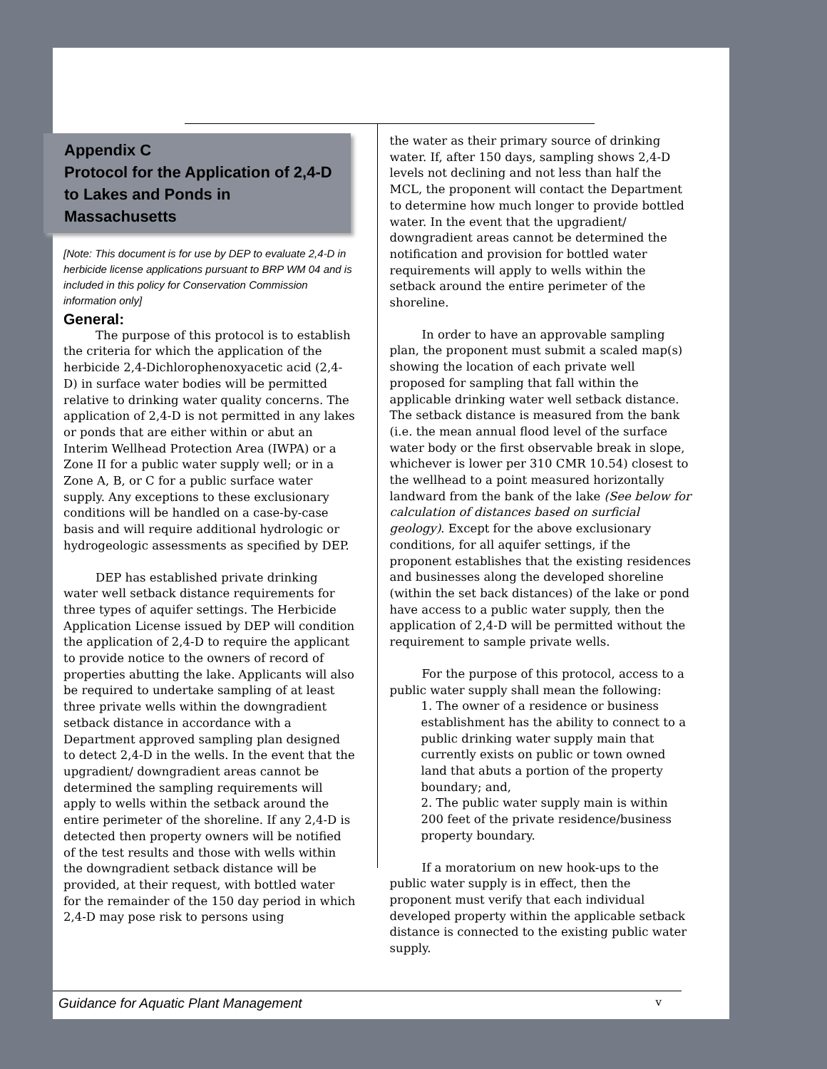Appendix C
Protocol for the Application of 2,4-D to Lakes and Ponds in Massachusetts
[Note: This document is for use by DEP to evaluate 2,4-D in herbicide license applications pursuant to BRP WM 04 and is included in this policy for Conservation Commission information only]
General:
The purpose of this protocol is to establish the criteria for which the application of the herbicide 2,4-Dichlorophenoxyacetic acid (2,4-D) in surface water bodies will be permitted relative to drinking water quality concerns. The application of 2,4-D is not permitted in any lakes or ponds that are either within or abut an Interim Wellhead Protection Area (IWPA) or a Zone II for a public water supply well; or in a Zone A, B, or C for a public surface water supply. Any exceptions to these exclusionary conditions will be handled on a case-by-case basis and will require additional hydrologic or hydrogeologic assessments as specified by DEP.
DEP has established private drinking water well setback distance requirements for three types of aquifer settings. The Herbicide Application License issued by DEP will condition the application of 2,4-D to require the applicant to provide notice to the owners of record of properties abutting the lake. Applicants will also be required to undertake sampling of at least three private wells within the downgradient setback distance in accordance with a Department approved sampling plan designed to detect 2,4-D in the wells. In the event that the upgradient/ downgradient areas cannot be determined the sampling requirements will apply to wells within the setback around the entire perimeter of the shoreline. If any 2,4-D is detected then property owners will be notified of the test results and those with wells within the downgradient setback distance will be provided, at their request, with bottled water for the remainder of the 150 day period in which 2,4-D may pose risk to persons using
the water as their primary source of drinking water. If, after 150 days, sampling shows 2,4-D levels not declining and not less than half the MCL, the proponent will contact the Department to determine how much longer to provide bottled water. In the event that the upgradient/ downgradient areas cannot be determined the notification and provision for bottled water requirements will apply to wells within the setback around the entire perimeter of the shoreline.
In order to have an approvable sampling plan, the proponent must submit a scaled map(s) showing the location of each private well proposed for sampling that fall within the applicable drinking water well setback distance. The setback distance is measured from the bank (i.e. the mean annual flood level of the surface water body or the first observable break in slope, whichever is lower per 310 CMR 10.54) closest to the wellhead to a point measured horizontally landward from the bank of the lake (See below for calculation of distances based on surficial geology). Except for the above exclusionary conditions, for all aquifer settings, if the proponent establishes that the existing residences and businesses along the developed shoreline (within the set back distances) of the lake or pond have access to a public water supply, then the application of 2,4-D will be permitted without the requirement to sample private wells.
For the purpose of this protocol, access to a public water supply shall mean the following:
1. The owner of a residence or business establishment has the ability to connect to a public drinking water supply main that currently exists on public or town owned land that abuts a portion of the property boundary; and,
2. The public water supply main is within 200 feet of the private residence/business property boundary.
If a moratorium on new hook-ups to the public water supply is in effect, then the proponent must verify that each individual developed property within the applicable setback distance is connected to the existing public water supply.
Guidance for Aquatic Plant Management v